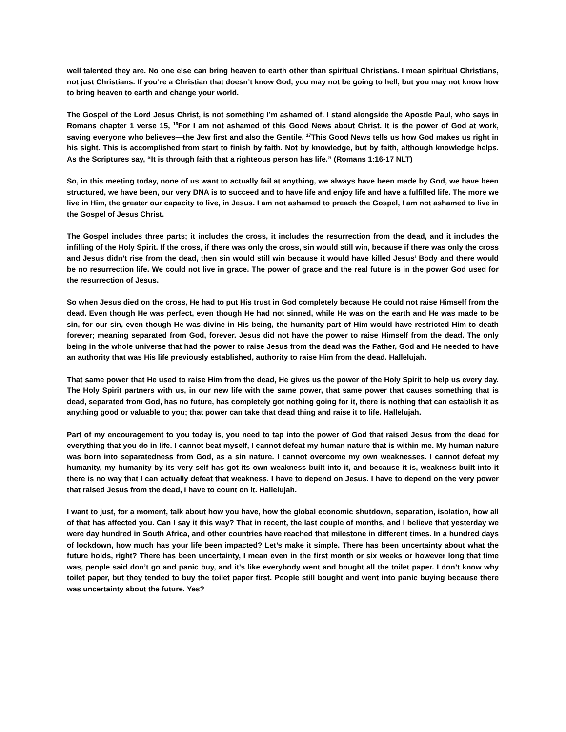well talented they are. No one else can bring heaven to earth other than spiritual Christians. I mean spiritual Christians, not just Christians. If you’re a Christian that doesn’t know God, you may not be going to hell, but you may not know how to bring heaven to earth and change your world.
The Gospel of the Lord Jesus Christ, is not something I’m ashamed of. I stand alongside the Apostle Paul, who says in Romans chapter 1 verse 15, <sup>16</sup>For I am not ashamed of this Good News about Christ. It is the power of God at work, saving everyone who believes—the Jew first and also the Gentile. <sup>17</sup>This Good News tells us how God makes us right in his sight. This is accomplished from start to finish by faith. Not by knowledge, but by faith, although knowledge helps. As the Scriptures say, “It is through faith that a righteous person has life.” (Romans 1:16-17 NLT)
So, in this meeting today, none of us want to actually fail at anything, we always have been made by God, we have been structured, we have been, our very DNA is to succeed and to have life and enjoy life and have a fulfilled life. The more we live in Him, the greater our capacity to live, in Jesus. I am not ashamed to preach the Gospel, I am not ashamed to live in the Gospel of Jesus Christ.
The Gospel includes three parts; it includes the cross, it includes the resurrection from the dead, and it includes the infilling of the Holy Spirit. If the cross, if there was only the cross, sin would still win, because if there was only the cross and Jesus didn’t rise from the dead, then sin would still win because it would have killed Jesus’ Body and there would be no resurrection life. We could not live in grace. The power of grace and the real future is in the power God used for the resurrection of Jesus.
So when Jesus died on the cross, He had to put His trust in God completely because He could not raise Himself from the dead. Even though He was perfect, even though He had not sinned, while He was on the earth and He was made to be sin, for our sin, even though He was divine in His being, the humanity part of Him would have restricted Him to death forever; meaning separated from God, forever. Jesus did not have the power to raise Himself from the dead. The only being in the whole universe that had the power to raise Jesus from the dead was the Father, God and He needed to have an authority that was His life previously established, authority to raise Him from the dead. Hallelujah.
That same power that He used to raise Him from the dead, He gives us the power of the Holy Spirit to help us every day. The Holy Spirit partners with us, in our new life with the same power, that same power that causes something that is dead, separated from God, has no future, has completely got nothing going for it, there is nothing that can establish it as anything good or valuable to you; that power can take that dead thing and raise it to life. Hallelujah.
Part of my encouragement to you today is, you need to tap into the power of God that raised Jesus from the dead for everything that you do in life. I cannot beat myself, I cannot defeat my human nature that is within me. My human nature was born into separatedness from God, as a sin nature. I cannot overcome my own weaknesses. I cannot defeat my humanity, my humanity by its very self has got its own weakness built into it, and because it is, weakness built into it there is no way that I can actually defeat that weakness. I have to depend on Jesus. I have to depend on the very power that raised Jesus from the dead, I have to count on it. Hallelujah.
I want to just, for a moment, talk about how you have, how the global economic shutdown, separation, isolation, how all of that has affected you. Can I say it this way? That in recent, the last couple of months, and I believe that yesterday we were day hundred in South Africa, and other countries have reached that milestone in different times. In a hundred days of lockdown, how much has your life been impacted? Let’s make it simple. There has been uncertainty about what the future holds, right? There has been uncertainty, I mean even in the first month or six weeks or however long that time was, people said don’t go and panic buy, and it's like everybody went and bought all the toilet paper. I don’t know why toilet paper, but they tended to buy the toilet paper first. People still bought and went into panic buying because there was uncertainty about the future. Yes?